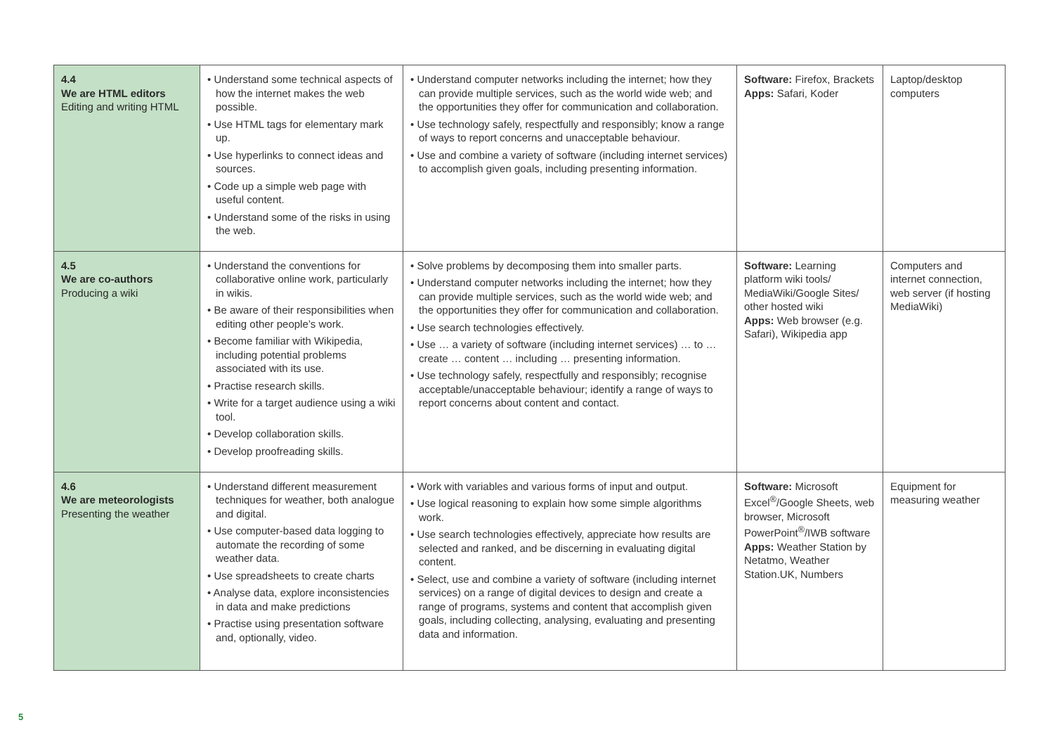| 4.4 We are HTML editors Editing and writing HTML | • Understand some technical aspects of how the internet makes the web possible. • Use HTML tags for elementary mark up. • Use hyperlinks to connect ideas and sources. • Code up a simple web page with useful content. • Understand some of the risks in using the web. | • Understand computer networks including the internet; how they can provide multiple services, such as the world wide web; and the opportunities they offer for communication and collaboration. • Use technology safely, respectfully and responsibly; know a range of ways to report concerns and unacceptable behaviour. • Use and combine a variety of software (including internet services) to accomplish given goals, including presenting information. | Software: Firefox, Brackets Apps: Safari, Koder | Laptop/desktop computers |
| 4.5 We are co-authors Producing a wiki | • Understand the conventions for collaborative online work, particularly in wikis. • Be aware of their responsibilities when editing other people’s work. • Become familiar with Wikipedia, including potential problems associated with its use. • Practise research skills. • Write for a target audience using a wiki tool. • Develop collaboration skills. • Develop proofreading skills. | • Solve problems by decomposing them into smaller parts. • Understand computer networks including the internet; how they can provide multiple services, such as the world wide web; and the opportunities they offer for communication and collaboration. • Use search technologies effectively. • Use … a variety of software (including internet services) … to … create … content … including … presenting information. • Use technology safely, respectfully and responsibly; recognise acceptable/unacceptable behaviour; identify a range of ways to report concerns about content and contact. | Software: Learning platform wiki tools/ MediaWiki/Google Sites/ other hosted wiki Apps: Web browser (e.g. Safari), Wikipedia app | Computers and internet connection, web server (if hosting MediaWiki) |
| 4.6 We are meteorologists Presenting the weather | • Understand different measurement techniques for weather, both analogue and digital. • Use computer-based data logging to automate the recording of some weather data. • Use spreadsheets to create charts • Analyse data, explore inconsistencies in data and make predictions • Practise using presentation software and, optionally, video. | • Work with variables and various forms of input and output. • Use logical reasoning to explain how some simple algorithms work. • Use search technologies effectively, appreciate how results are selected and ranked, and be discerning in evaluating digital content. • Select, use and combine a variety of software (including internet services) on a range of digital devices to design and create a range of programs, systems and content that accomplish given goals, including collecting, analysing, evaluating and presenting data and information. | Software: Microsoft Excel<sup>®</sup>/Google Sheets, web browser, Microsoft PowerPoint<sup>®</sup>/IWB software Apps: Weather Station by Netatmo, Weather Station.UK, Numbers | Equipment for measuring weather |
5